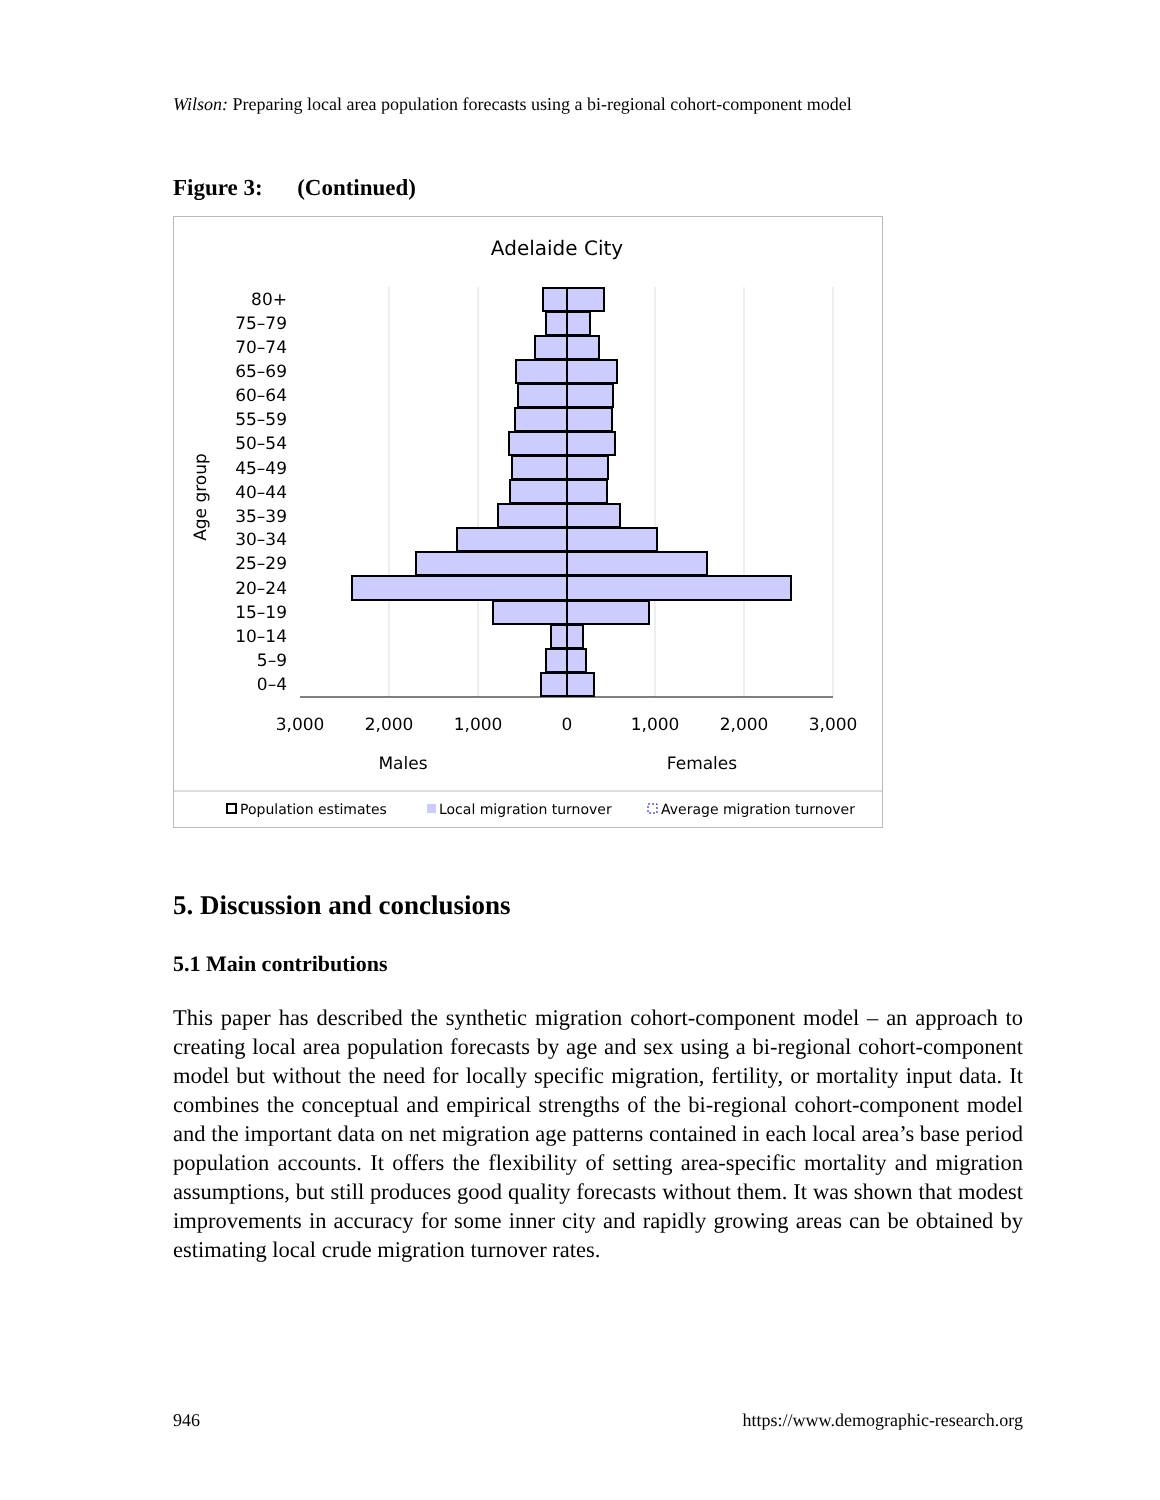Wilson: Preparing local area population forecasts using a bi-regional cohort-component model
Figure 3: (Continued)
Adelaide City
80+
75–79
70–74
65–69
60–64
55–59
50–54
45–49
40–44
35–39
30–34
25–29
20–24
15–19
10–14
5–9
0–4
Age group
3,000
2,000
1,000
0
1,000
2,000
3,000
Males
Females
Population estimates
Local migration turnover
Average migration turnover
5. Discussion and conclusions
5.1 Main contributions
This paper has described the synthetic migration cohort-component model – an approach to creating local area population forecasts by age and sex using a bi-regional cohort-component model but without the need for locally specific migration, fertility, or mortality input data. It combines the conceptual and empirical strengths of the bi-regional cohort-component model and the important data on net migration age patterns contained in each local area’s base period population accounts. It offers the flexibility of setting area-specific mortality and migration assumptions, but still produces good quality forecasts without them. It was shown that modest improvements in accuracy for some inner city and rapidly growing areas can be obtained by estimating local crude migration turnover rates.
946 https://www.demographic-research.org